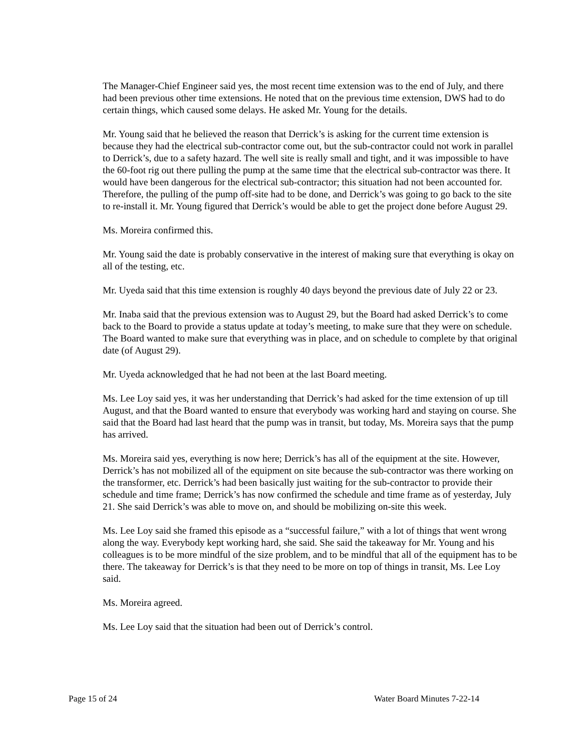The Manager-Chief Engineer said yes, the most recent time extension was to the end of July, and there had been previous other time extensions. He noted that on the previous time extension, DWS had to do certain things, which caused some delays. He asked Mr. Young for the details.
Mr. Young said that he believed the reason that Derrick’s is asking for the current time extension is because they had the electrical sub-contractor come out, but the sub-contractor could not work in parallel to Derrick’s, due to a safety hazard. The well site is really small and tight, and it was impossible to have the 60-foot rig out there pulling the pump at the same time that the electrical sub-contractor was there. It would have been dangerous for the electrical sub-contractor; this situation had not been accounted for. Therefore, the pulling of the pump off-site had to be done, and Derrick’s was going to go back to the site to re-install it. Mr. Young figured that Derrick’s would be able to get the project done before August 29.
Ms. Moreira confirmed this.
Mr. Young said the date is probably conservative in the interest of making sure that everything is okay on all of the testing, etc.
Mr. Uyeda said that this time extension is roughly 40 days beyond the previous date of July 22 or 23.
Mr. Inaba said that the previous extension was to August 29, but the Board had asked Derrick’s to come back to the Board to provide a status update at today’s meeting, to make sure that they were on schedule. The Board wanted to make sure that everything was in place, and on schedule to complete by that original date (of August 29).
Mr. Uyeda acknowledged that he had not been at the last Board meeting.
Ms. Lee Loy said yes, it was her understanding that Derrick’s had asked for the time extension of up till August, and that the Board wanted to ensure that everybody was working hard and staying on course. She said that the Board had last heard that the pump was in transit, but today, Ms. Moreira says that the pump has arrived.
Ms. Moreira said yes, everything is now here; Derrick’s has all of the equipment at the site. However, Derrick’s has not mobilized all of the equipment on site because the sub-contractor was there working on the transformer, etc. Derrick’s had been basically just waiting for the sub-contractor to provide their schedule and time frame; Derrick’s has now confirmed the schedule and time frame as of yesterday, July 21. She said Derrick’s was able to move on, and should be mobilizing on-site this week.
Ms. Lee Loy said she framed this episode as a “successful failure,” with a lot of things that went wrong along the way. Everybody kept working hard, she said. She said the takeaway for Mr. Young and his colleagues is to be more mindful of the size problem, and to be mindful that all of the equipment has to be there. The takeaway for Derrick’s is that they need to be more on top of things in transit, Ms. Lee Loy said.
Ms. Moreira agreed.
Ms. Lee Loy said that the situation had been out of Derrick’s control.
Page 15 of 24 Water Board Minutes 7-22-14